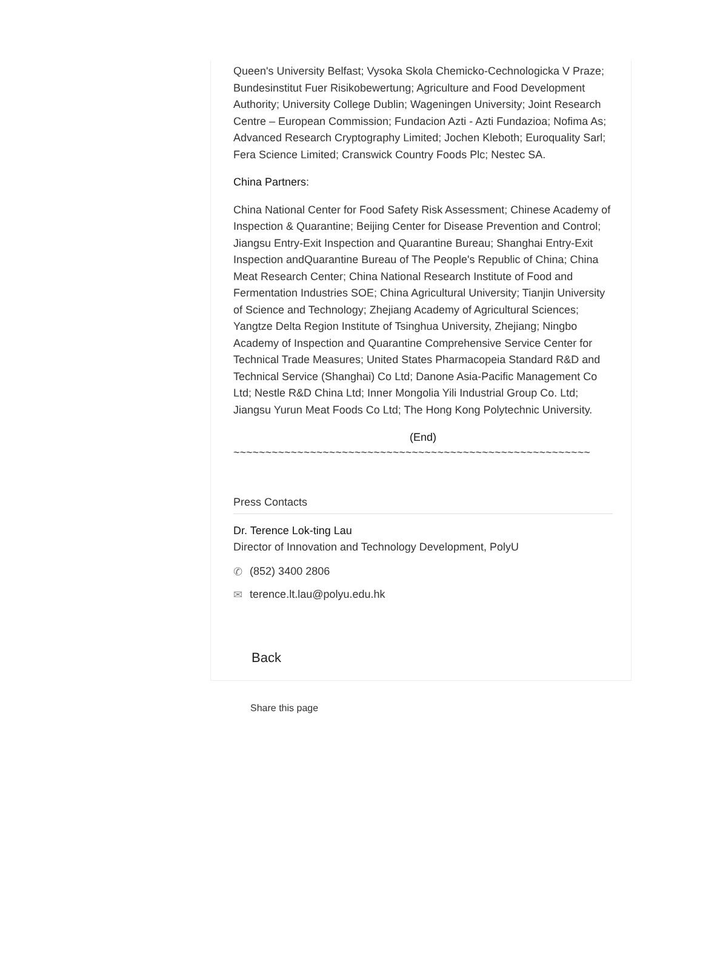Queen's University Belfast; Vysoka Skola Chemicko-Cechnologicka V Praze; Bundesinstitut Fuer Risikobewertung; Agriculture and Food Development Authority; University College Dublin; Wageningen University; Joint Research Centre – European Commission; Fundacion Azti - Azti Fundazioa; Nofima As; Advanced Research Cryptography Limited; Jochen Kleboth; Euroquality Sarl; Fera Science Limited; Cranswick Country Foods Plc; Nestec SA.
China Partners:
China National Center for Food Safety Risk Assessment; Chinese Academy of Inspection & Quarantine; Beijing Center for Disease Prevention and Control; Jiangsu Entry-Exit Inspection and Quarantine Bureau; Shanghai Entry-Exit Inspection andQuarantine Bureau of The People's Republic of China; China Meat Research Center; China National Research Institute of Food and Fermentation Industries SOE; China Agricultural University; Tianjin University of Science and Technology; Zhejiang Academy of Agricultural Sciences; Yangtze Delta Region Institute of Tsinghua University, Zhejiang; Ningbo Academy of Inspection and Quarantine Comprehensive Service Center for Technical Trade Measures; United States Pharmacopeia Standard R&D and Technical Service (Shanghai) Co Ltd; Danone Asia-Pacific Management Co Ltd; Nestle R&D China Ltd; Inner Mongolia Yili Industrial Group Co. Ltd; Jiangsu Yurun Meat Foods Co Ltd; The Hong Kong Polytechnic University.
(End)
~~~~~~~~~~~~~~~~~~~~~~~~~~~~~~~~~~~~~~~~~~~~~~~~~~~~~~~~
Press Contacts
Dr. Terence Lok-ting Lau
Director of Innovation and Technology Development, PolyU
✆ (852) 3400 2806
✉ terence.lt.lau@polyu.edu.hk
Back
Share this page